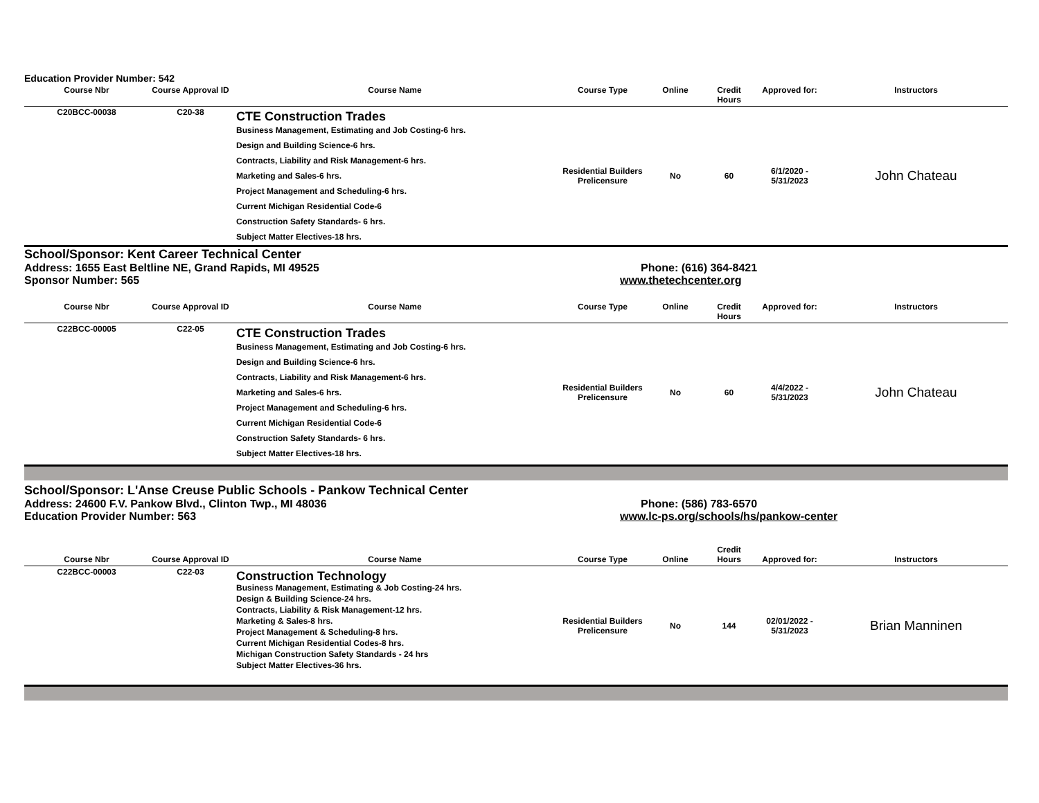Education Provider Number: 542
| Course Nbr | Course Approval ID | Course Name | Course Type | Online | Credit Hours | Approved for: | Instructors |
| --- | --- | --- | --- | --- | --- | --- | --- |
| C20BCC-00038 | C20-38 | CTE Construction Trades Business Management, Estimating and Job Costing-6 hrs. Design and Building Science-6 hrs. Contracts, Liability and Risk Management-6 hrs. Marketing and Sales-6 hrs. Project Management and Scheduling-6 hrs. Current Michigan Residential Code-6 Construction Safety Standards- 6 hrs. Subject Matter Electives-18 hrs. | Residential Builders Prelicensure | No | 60 | 6/1/2020 - 5/31/2023 | John Chateau |
School/Sponsor: Kent Career Technical Center
Address: 1655 East Beltline NE, Grand Rapids, MI 49525 Phone: (616) 364-8421
Sponsor Number: 565 www.thetechcenter.org
| Course Nbr | Course Approval ID | Course Name | Course Type | Online | Credit Hours | Approved for: | Instructors |
| --- | --- | --- | --- | --- | --- | --- | --- |
| C22BCC-00005 | C22-05 | CTE Construction Trades Business Management, Estimating and Job Costing-6 hrs. Design and Building Science-6 hrs. Contracts, Liability and Risk Management-6 hrs. Marketing and Sales-6 hrs. Project Management and Scheduling-6 hrs. Current Michigan Residential Code-6 Construction Safety Standards- 6 hrs. Subject Matter Electives-18 hrs. | Residential Builders Prelicensure | No | 60 | 4/4/2022 - 5/31/2023 | John Chateau |
School/Sponsor: L'Anse Creuse Public Schools - Pankow Technical Center
Address: 24600 F.V. Pankow Blvd., Clinton Twp., MI 48036 Phone: (586) 783-6570
Education Provider Number: 563 www.lc-ps.org/schools/hs/pankow-center
| Course Nbr | Course Approval ID | Course Name | Course Type | Online | Credit Hours | Approved for: | Instructors |
| --- | --- | --- | --- | --- | --- | --- | --- |
| C22BCC-00003 | C22-03 | Construction Technology Business Management, Estimating & Job Costing-24 hrs. Design & Building Science-24 hrs. Contracts, Liability & Risk Management-12 hrs. Marketing & Sales-8 hrs. Project Management & Scheduling-8 hrs. Current Michigan Residential Codes-8 hrs. Michigan Construction Safety Standards - 24 hrs Subject Matter Electives-36 hrs. | Residential Builders Prelicensure | No | 144 | 02/01/2022 - 5/31/2023 | Brian Manninen |